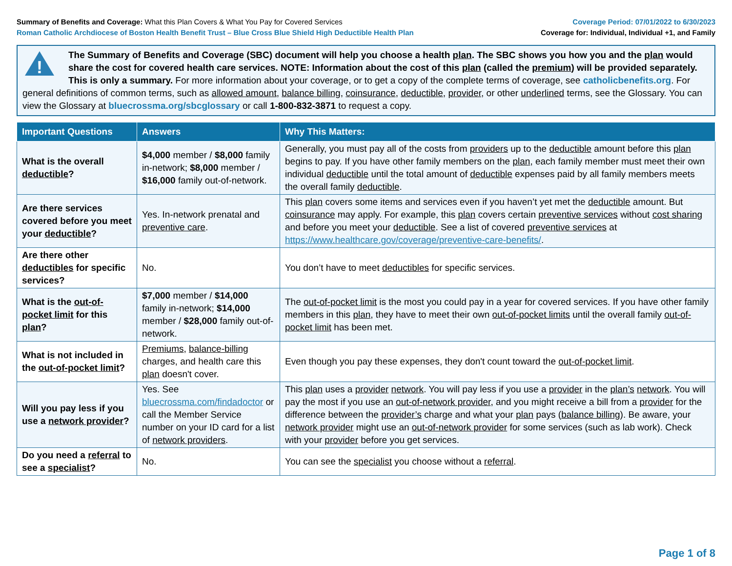Summary of Benefits and Coverage: What this Plan Covers & What You Pay for Covered Services
Roman Catholic Archdiocese of Boston Health Benefit Trust – Blue Cross Blue Shield High Deductible Health Plan
Coverage Period: 07/01/2022 to 6/30/2023
Coverage for: Individual, Individual +1, and Family
!
The Summary of Benefits and Coverage (SBC) document will help you choose a health plan. The SBC shows you how you and the plan would share the cost for covered health care services. NOTE: Information about the cost of this plan (called the premium) will be provided separately. This is only a summary. For more information about your coverage, or to get a copy of the complete terms of coverage, see catholicbenefits.org. For general definitions of common terms, such as allowed amount, balance billing, coinsurance, deductible, provider, or other underlined terms, see the Glossary. You can view the Glossary at bluecrossma.org/sbcglossary or call 1-800-832-3871 to request a copy.
| Important Questions | Answers | Why This Matters: |
| --- | --- | --- |
| What is the overall deductible ? | $4,000 member / $8,000 family in-network; $8,000 member / $16,000 family out-of-network. | Generally, you must pay all of the costs from providers up to the deductible amount before this plan begins to pay. If you have other family members on the plan , each family member must meet their own individual deductible until the total amount of deductible expenses paid by all family members meets the overall family deductible . |
| Are there services covered before you meet your deductible ? | Yes. In-network prenatal and preventive care . | This plan covers some items and services even if you haven’t yet met the deductible amount. But coinsurance may apply. For example, this plan covers certain preventive services without cost sharing and before you meet your deductible . See a list of covered preventive services at https://www.healthcare.gov/coverage/preventive-care-benefits/ . |
| Are there other deductibles for specific services? | No. | You don’t have to meet deductibles for specific services. |
| What is the out-of-pocket limit for this plan ? | $7,000 member / $14,000 family in-network; $14,000 member / $28,000 family out-of-network. | The out-of-pocket limit is the most you could pay in a year for covered services. If you have other family members in this plan , they have to meet their own out-of-pocket limits until the overall family out-of-pocket limit has been met. |
| What is not included in the out-of-pocket limit ? | Premiums , balance-billing charges, and health care this plan doesn't cover. | Even though you pay these expenses, they don't count toward the out-of-pocket limit . |
| Will you pay less if you use a network provider ? | Yes. See bluecrossma.com/findadoctor or call the Member Service number on your ID card for a list of network providers . | This plan uses a provider network . You will pay less if you use a provider in the plan’s network . You will pay the most if you use an out-of-network provider , and you might receive a bill from a provider for the difference between the provider’s charge and what your plan pays ( balance billing ). Be aware, your network provider might use an out-of-network provider for some services (such as lab work). Check with your provider before you get services. |
| Do you need a referral to see a specialist ? | No. | You can see the specialist you choose without a referral . |
Page 1 of 8